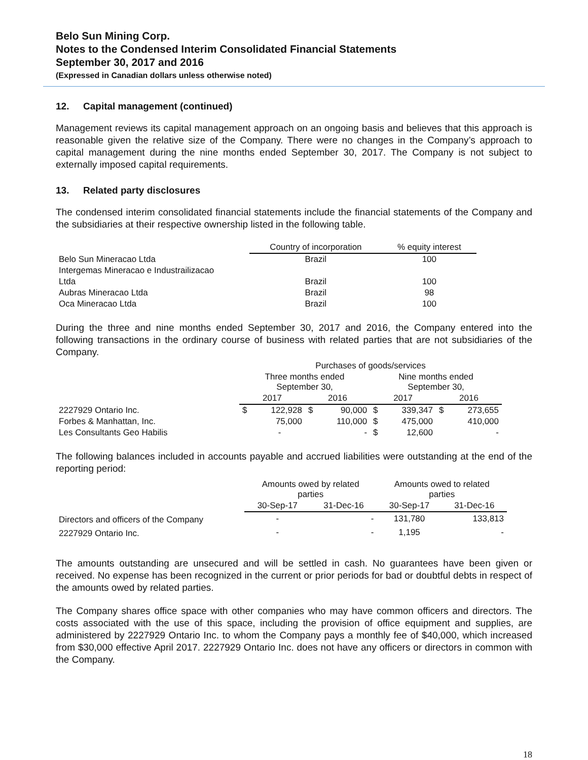Belo Sun Mining Corp.
Notes to the Condensed Interim Consolidated Financial Statements
September 30, 2017 and 2016
(Expressed in Canadian dollars unless otherwise noted)
12. Capital management (continued)
Management reviews its capital management approach on an ongoing basis and believes that this approach is reasonable given the relative size of the Company. There were no changes in the Company’s approach to capital management during the nine months ended September 30, 2017. The Company is not subject to externally imposed capital requirements.
13. Related party disclosures
The condensed interim consolidated financial statements include the financial statements of the Company and the subsidiaries at their respective ownership listed in the following table.
| | Country of incorporation | % equity interest |
| --- | --- | --- |
| Belo Sun Mineracao Ltda | Brazil | 100 |
| Intergemas Mineracao e Industrailizacao | | |
| Ltda | Brazil | 100 |
| Aubras Mineracao Ltda | Brazil | 98 |
| Oca Mineracao Ltda | Brazil | 100 |
During the three and nine months ended September 30, 2017 and 2016, the Company entered into the following transactions in the ordinary course of business with related parties that are not subsidiaries of the Company.
| | Purchases of goods/services | | | | | | | |
| --- | --- | --- | --- | --- | --- | --- | --- | --- |
| | Three months ended September 30, | | | | Nine months ended September 30, | | | |
| | 2017 | | 2016 | | 2017 | | 2016 | |
| 2227929 Ontario Inc. | $ | 122,928 | $ | 90,000 | $ | 339,347 | $ | 273,655 |
| Forbes & Manhattan, Inc. | | 75,000 | | 110,000 | $ | 475,000 | | 410,000 |
| Les Consultants Geo Habilis | | - | | - | $ | 12,600 | | - |
The following balances included in accounts payable and accrued liabilities were outstanding at the end of the reporting period:
| | Amounts owed by related parties | | Amounts owed to related parties | |
| --- | --- | --- | --- | --- |
| | 30-Sep-17 | 31-Dec-16 | 30-Sep-17 | 31-Dec-16 |
| Directors and officers of the Company | - | - | 131,780 | 133,813 |
| 2227929 Ontario Inc. | - | - | 1,195 | - |
The amounts outstanding are unsecured and will be settled in cash. No guarantees have been given or received. No expense has been recognized in the current or prior periods for bad or doubtful debts in respect of the amounts owed by related parties.
The Company shares office space with other companies who may have common officers and directors. The costs associated with the use of this space, including the provision of office equipment and supplies, are administered by 2227929 Ontario Inc. to whom the Company pays a monthly fee of $40,000, which increased from $30,000 effective April 2017. 2227929 Ontario Inc. does not have any officers or directors in common with the Company.
18